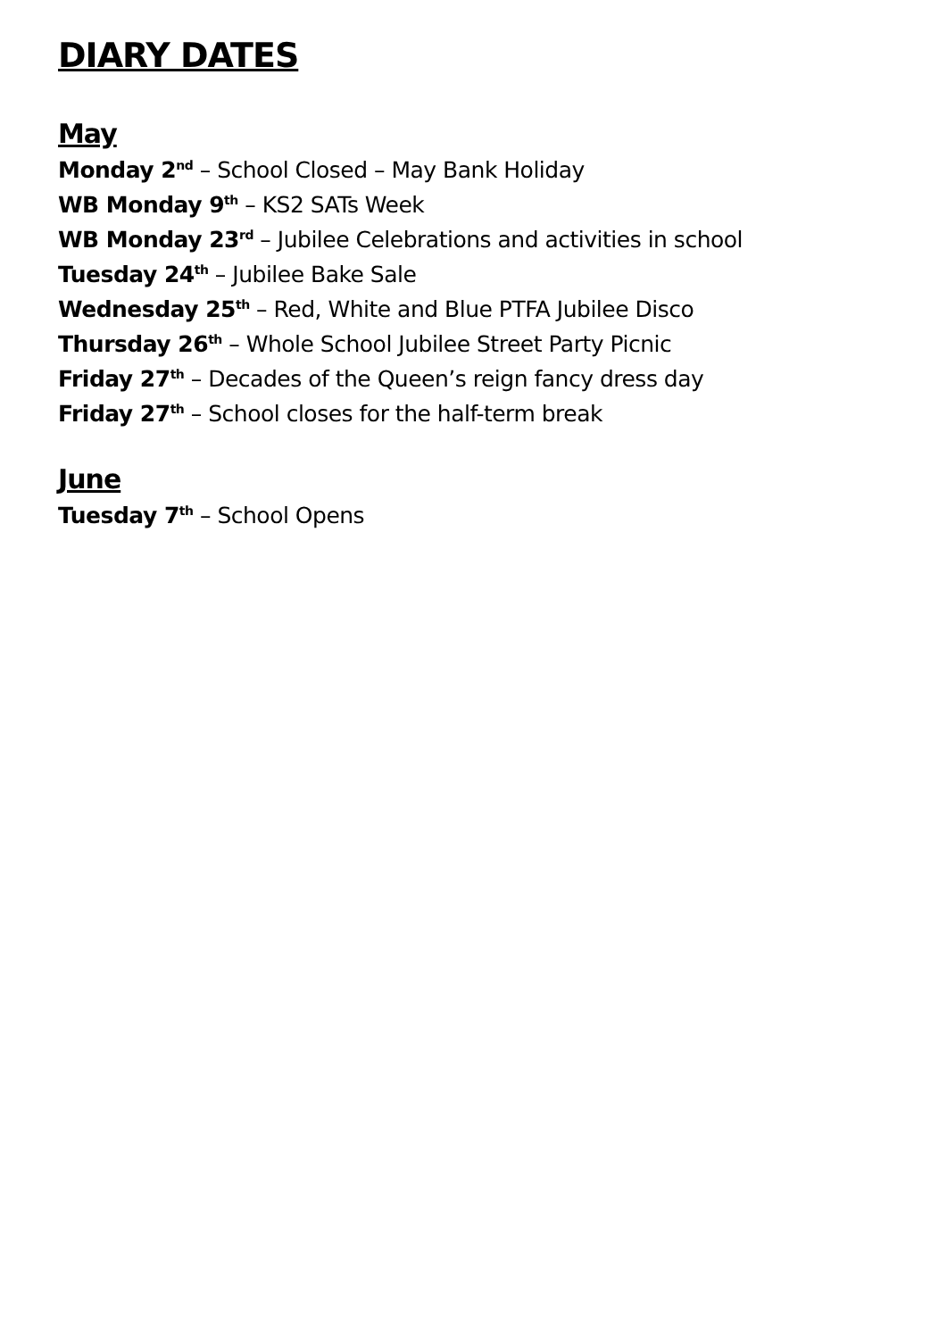DIARY DATES
May
Monday 2<sup>nd</sup> – School Closed – May Bank Holiday
WB Monday 9<sup>th</sup> – KS2 SATs Week
WB Monday 23<sup>rd</sup> – Jubilee Celebrations and activities in school
Tuesday 24<sup>th</sup> – Jubilee Bake Sale
Wednesday 25<sup>th</sup> – Red, White and Blue PTFA Jubilee Disco
Thursday 26<sup>th</sup> – Whole School Jubilee Street Party Picnic
Friday 27<sup>th</sup> – Decades of the Queen’s reign fancy dress day
Friday 27<sup>th</sup> – School closes for the half-term break
June
Tuesday 7<sup>th</sup> – School Opens